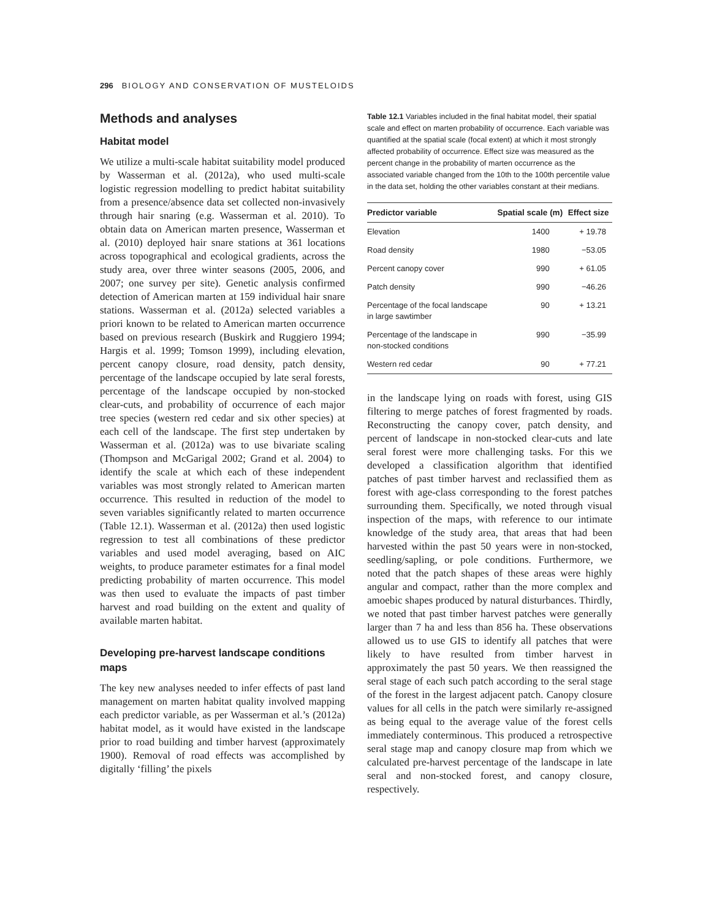296 BIOLOGY AND CONSERVATION OF MUSTELOIDS
Methods and analyses
Habitat model
We utilize a multi-scale habitat suitability model produced by Wasserman et al. (2012a), who used multi-scale logistic regression modelling to predict habitat suitability from a presence/absence data set collected non-invasively through hair snaring (e.g. Wasserman et al. 2010). To obtain data on American marten presence, Wasserman et al. (2010) deployed hair snare stations at 361 locations across topographical and ecological gradients, across the study area, over three winter seasons (2005, 2006, and 2007; one survey per site). Genetic analysis confirmed detection of American marten at 159 individual hair snare stations. Wasserman et al. (2012a) selected variables a priori known to be related to American marten occurrence based on previous research (Buskirk and Ruggiero 1994; Hargis et al. 1999; Tomson 1999), including elevation, percent canopy closure, road density, patch density, percentage of the landscape occupied by late seral forests, percentage of the landscape occupied by non-stocked clear-cuts, and probability of occurrence of each major tree species (western red cedar and six other species) at each cell of the landscape. The first step undertaken by Wasserman et al. (2012a) was to use bivariate scaling (Thompson and McGarigal 2002; Grand et al. 2004) to identify the scale at which each of these independent variables was most strongly related to American marten occurrence. This resulted in reduction of the model to seven variables significantly related to marten occurrence (Table 12.1). Wasserman et al. (2012a) then used logistic regression to test all combinations of these predictor variables and used model averaging, based on AIC weights, to produce parameter estimates for a final model predicting probability of marten occurrence. This model was then used to evaluate the impacts of past timber harvest and road building on the extent and quality of available marten habitat.
Developing pre-harvest landscape conditions maps
The key new analyses needed to infer effects of past land management on marten habitat quality involved mapping each predictor variable, as per Wasserman et al.’s (2012a) habitat model, as it would have existed in the landscape prior to road building and timber harvest (approximately 1900). Removal of road effects was accomplished by digitally ‘filling’ the pixels
Table 12.1 Variables included in the final habitat model, their spatial scale and effect on marten probability of occurrence. Each variable was quantified at the spatial scale (focal extent) at which it most strongly affected probability of occurrence. Effect size was measured as the percent change in the probability of marten occurrence as the associated variable changed from the 10th to the 100th percentile value in the data set, holding the other variables constant at their medians.
| Predictor variable | Spatial scale (m) | Effect size |
| --- | --- | --- |
| Elevation | 1400 | + 19.78 |
| Road density | 1980 | −53.05 |
| Percent canopy cover | 990 | + 61.05 |
| Patch density | 990 | −46.26 |
| Percentage of the focal landscape in large sawtimber | 90 | + 13.21 |
| Percentage of the landscape in non-stocked conditions | 990 | −35.99 |
| Western red cedar | 90 | + 77.21 |
in the landscape lying on roads with forest, using GIS filtering to merge patches of forest fragmented by roads. Reconstructing the canopy cover, patch density, and percent of landscape in non-stocked clear-cuts and late seral forest were more challenging tasks. For this we developed a classification algorithm that identified patches of past timber harvest and reclassified them as forest with age-class corresponding to the forest patches surrounding them. Specifically, we noted through visual inspection of the maps, with reference to our intimate knowledge of the study area, that areas that had been harvested within the past 50 years were in non-stocked, seedling/sapling, or pole conditions. Furthermore, we noted that the patch shapes of these areas were highly angular and compact, rather than the more complex and amoebic shapes produced by natural disturbances. Thirdly, we noted that past timber harvest patches were generally larger than 7 ha and less than 856 ha. These observations allowed us to use GIS to identify all patches that were likely to have resulted from timber harvest in approximately the past 50 years. We then reassigned the seral stage of each such patch according to the seral stage of the forest in the largest adjacent patch. Canopy closure values for all cells in the patch were similarly re-assigned as being equal to the average value of the forest cells immediately conterminous. This produced a retrospective seral stage map and canopy closure map from which we calculated pre-harvest percentage of the landscape in late seral and non-stocked forest, and canopy closure, respectively.